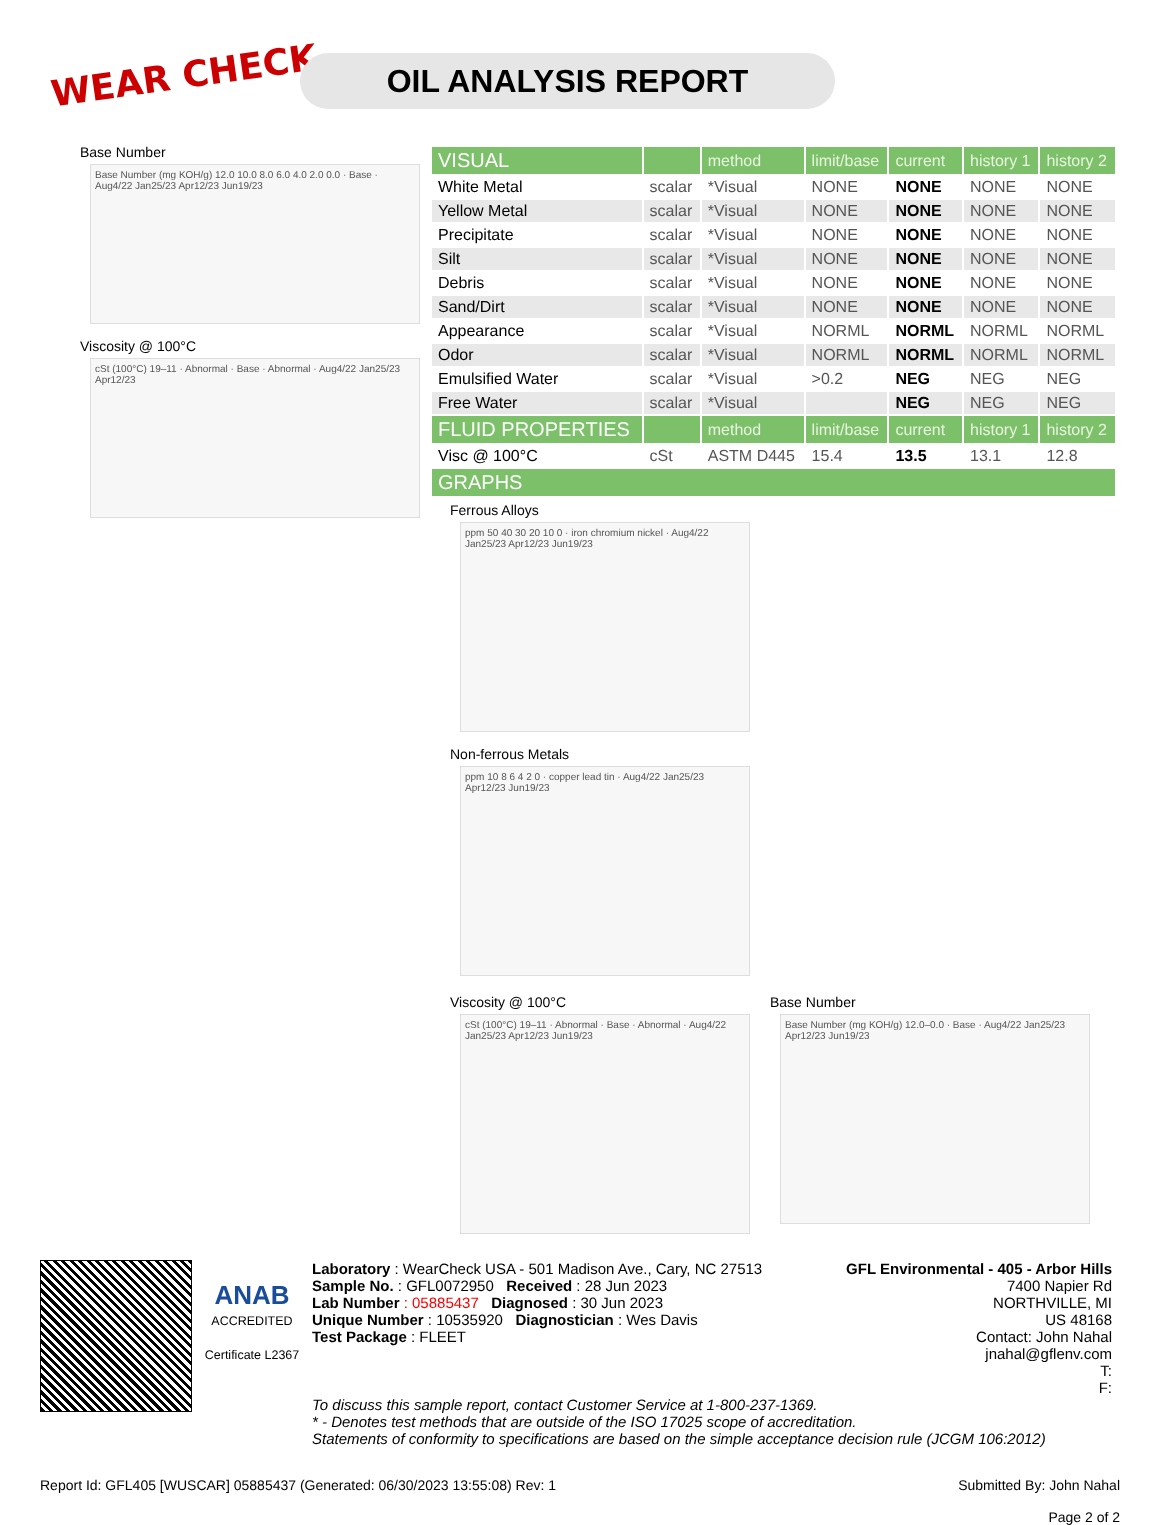WEAR CHECK OIL ANALYSIS REPORT
Base Number
Base Number (mg KOH/g) 12.0 10.0 8.0 6.0 4.0 2.0 0.0 · Base · Aug4/22 Jan25/23 Apr12/23 Jun19/23
Viscosity @ 100°C
cSt (100°C) 19–11 · Abnormal · Base · Abnormal · Aug4/22 Jan25/23 Apr12/23
| VISUAL | | method | limit/base | current | history 1 | history 2 |
| White Metal | scalar | *Visual | NONE | NONE | NONE | NONE |
| Yellow Metal | scalar | *Visual | NONE | NONE | NONE | NONE |
| Precipitate | scalar | *Visual | NONE | NONE | NONE | NONE |
| Silt | scalar | *Visual | NONE | NONE | NONE | NONE |
| Debris | scalar | *Visual | NONE | NONE | NONE | NONE |
| Sand/Dirt | scalar | *Visual | NONE | NONE | NONE | NONE |
| Appearance | scalar | *Visual | NORML | NORML | NORML | NORML |
| Odor | scalar | *Visual | NORML | NORML | NORML | NORML |
| Emulsified Water | scalar | *Visual | >0.2 | NEG | NEG | NEG |
| Free Water | scalar | *Visual | | NEG | NEG | NEG |
| FLUID PROPERTIES | | method | limit/base | current | history 1 | history 2 |
| Visc @ 100°C | cSt | ASTM D445 | 15.4 | 13.5 | 13.1 | 12.8 |
| GRAPHS | | | | | | |
Ferrous Alloys
ppm 50 40 30 20 10 0 · iron chromium nickel · Aug4/22 Jan25/23 Apr12/23 Jun19/23
Non-ferrous Metals
ppm 10 8 6 4 2 0 · copper lead tin · Aug4/22 Jan25/23 Apr12/23 Jun19/23
Viscosity @ 100°C
cSt (100°C) 19–11 · Abnormal · Base · Abnormal · Aug4/22 Jan25/23 Apr12/23 Jun19/23
Base Number
Base Number (mg KOH/g) 12.0–0.0 · Base · Aug4/22 Jan25/23 Apr12/23 Jun19/23
ANAB
ACCREDITED
Certificate L2367
Laboratory : WearCheck USA - 501 Madison Ave., Cary, NC 27513
Sample No. : GFL0072950 Received : 28 Jun 2023
Lab Number : 05885437 Diagnosed : 30 Jun 2023
Unique Number : 10535920 Diagnostician : Wes Davis
Test Package : FLEET
GFL Environmental - 405 - Arbor Hills
7400 Napier Rd
NORTHVILLE, MI
US 48168
Contact: John Nahal
jnahal@gflenv.com
T:
F:
To discuss this sample report, contact Customer Service at 1-800-237-1369.
* - Denotes test methods that are outside of the ISO 17025 scope of accreditation.
Statements of conformity to specifications are based on the simple acceptance decision rule (JCGM 106:2012)
Report Id: GFL405 [WUSCAR] 05885437 (Generated: 06/30/2023 13:55:08) Rev: 1 Submitted By: John Nahal
Page 2 of 2